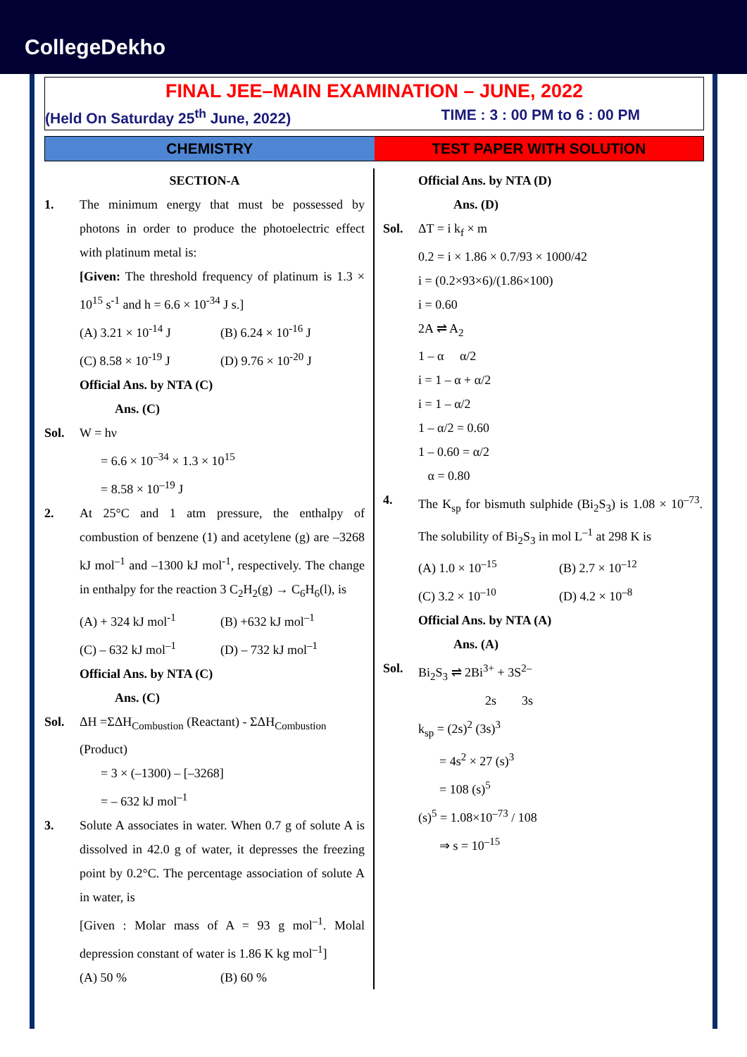CollegeDekho
FINAL JEE–MAIN EXAMINATION – JUNE, 2022
(Held On Saturday 25<sup>th</sup> June, 2022) TIME : 3 : 00 PM to 6 : 00 PM
CHEMISTRY TEST PAPER WITH SOLUTION
SECTION-A
1. The minimum energy that must be possessed by photons in order to produce the photoelectric effect with platinum metal is:
[Given: The threshold frequency of platinum is 1.3 × 10<sup>15</sup> s<sup>-1</sup> and h = 6.6 × 10<sup>-34</sup> J s.]
(A) 3.21 × 10<sup>-14</sup> J (B) 6.24 × 10<sup>-16</sup> J
(C) 8.58 × 10<sup>-19</sup> J (D) 9.76 × 10<sup>-20</sup> J
Official Ans. by NTA (C)
Ans. (C)
Sol. W = hν
= 6.6 × 10<sup>–34</sup> × 1.3 × 10<sup>15</sup>
= 8.58 × 10<sup>–19</sup> J
2. At 25°C and 1 atm pressure, the enthalpy of combustion of benzene (1) and acetylene (g) are –3268 kJ mol<sup>–1</sup> and –1300 kJ mol<sup>-1</sup>, respectively. The change in enthalpy for the reaction 3 C<sub>2</sub>H<sub>2</sub>(g) → C<sub>6</sub>H<sub>6</sub>(l), is
(A) + 324 kJ mol<sup>-1</sup> (B) +632 kJ mol<sup>–1</sup>
(C) – 632 kJ mol<sup>–1</sup> (D) – 732 kJ mol<sup>–1</sup>
Official Ans. by NTA (C)
Ans. (C)
Sol. ΔH =ΣΔH<sub>Combustion</sub> (Reactant) - ΣΔH<sub>Combustion</sub> (Product)
= 3 × (–1300) – [–3268]
= – 632 kJ mol<sup>–1</sup>
3. Solute A associates in water. When 0.7 g of solute A is dissolved in 42.0 g of water, it depresses the freezing point by 0.2°C. The percentage association of solute A in water, is
[Given : Molar mass of A = 93 g mol<sup>–1</sup>. Molal depression constant of water is 1.86 K kg mol<sup>–1</sup>]
(A) 50 % (B) 60 %
Official Ans. by NTA (D)
Ans. (D)
Sol. ΔT = i k<sub>f</sub> × m
0.2 = i × 1.86 × 0.7/93 × 1000/42
i = (0.2×93×6)/(1.86×100)
i = 0.60
2A ⇌ A<sub>2</sub>
1 – α α/2
i = 1 – α + α/2
i = 1 – α/2
1 – α/2 = 0.60
1 – 0.60 = α/2
α = 0.80
4. The K<sub>sp</sub> for bismuth sulphide (Bi<sub>2</sub>S<sub>3</sub>) is 1.08 × 10<sup>–73</sup>. The solubility of Bi<sub>2</sub>S<sub>3</sub> in mol L<sup>–1</sup> at 298 K is
(A) 1.0 × 10<sup>–15</sup> (B) 2.7 × 10<sup>–12</sup>
(C) 3.2 × 10<sup>–10</sup> (D) 4.2 × 10<sup>–8</sup>
Official Ans. by NTA (A)
Ans. (A)
Sol. Bi<sub>2</sub>S<sub>3</sub> ⇌ 2Bi<sup>3+</sup> + 3S<sup>2–</sup>
2s 3s
k<sub>sp</sub> = (2s)<sup>2</sup> (3s)<sup>3</sup>
= 4s<sup>2</sup> × 27 (s)<sup>3</sup>
= 108 (s)<sup>5</sup>
(s)<sup>5</sup> = 1.08×10<sup>–73</sup> / 108
⇒ s = 10<sup>–15</sup>